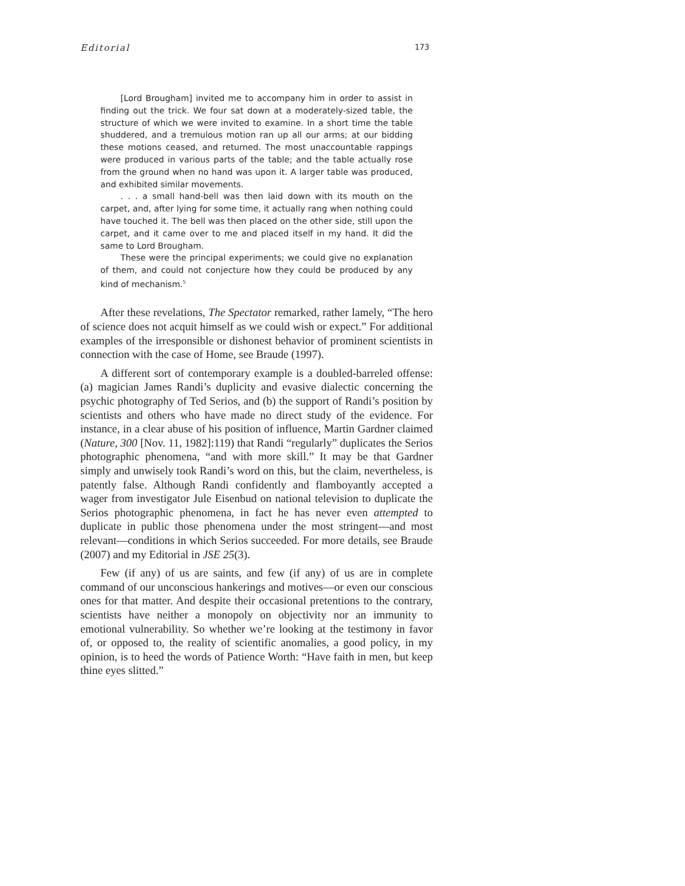Editorial 173
[Lord Brougham] invited me to accompany him in order to assist in finding out the trick. We four sat down at a moderately-sized table, the structure of which we were invited to examine. In a short time the table shuddered, and a tremulous motion ran up all our arms; at our bidding these motions ceased, and returned. The most unaccountable rappings were produced in various parts of the table; and the table actually rose from the ground when no hand was upon it. A larger table was produced, and exhibited similar movements.
. . . a small hand-bell was then laid down with its mouth on the carpet, and, after lying for some time, it actually rang when nothing could have touched it. The bell was then placed on the other side, still upon the carpet, and it came over to me and placed itself in my hand. It did the same to Lord Brougham.
These were the principal experiments; we could give no explanation of them, and could not conjecture how they could be produced by any kind of mechanism.<sup>5</sup>
After these revelations, The Spectator remarked, rather lamely, “The hero of science does not acquit himself as we could wish or expect.” For additional examples of the irresponsible or dishonest behavior of prominent scientists in connection with the case of Home, see Braude (1997).
A different sort of contemporary example is a doubled-barreled offense: (a) magician James Randi’s duplicity and evasive dialectic concerning the psychic photography of Ted Serios, and (b) the support of Randi’s position by scientists and others who have made no direct study of the evidence. For instance, in a clear abuse of his position of influence, Martin Gardner claimed (Nature, 300 [Nov. 11, 1982]:119) that Randi “regularly” duplicates the Serios photographic phenomena, “and with more skill.” It may be that Gardner simply and unwisely took Randi’s word on this, but the claim, nevertheless, is patently false. Although Randi confidently and flamboyantly accepted a wager from investigator Jule Eisenbud on national television to duplicate the Serios photographic phenomena, in fact he has never even attempted to duplicate in public those phenomena under the most stringent—and most relevant—conditions in which Serios succeeded. For more details, see Braude (2007) and my Editorial in JSE 25(3).
Few (if any) of us are saints, and few (if any) of us are in complete command of our unconscious hankerings and motives—or even our conscious ones for that matter. And despite their occasional pretentions to the contrary, scientists have neither a monopoly on objectivity nor an immunity to emotional vulnerability. So whether we’re looking at the testimony in favor of, or opposed to, the reality of scientific anomalies, a good policy, in my opinion, is to heed the words of Patience Worth: “Have faith in men, but keep thine eyes slitted.”